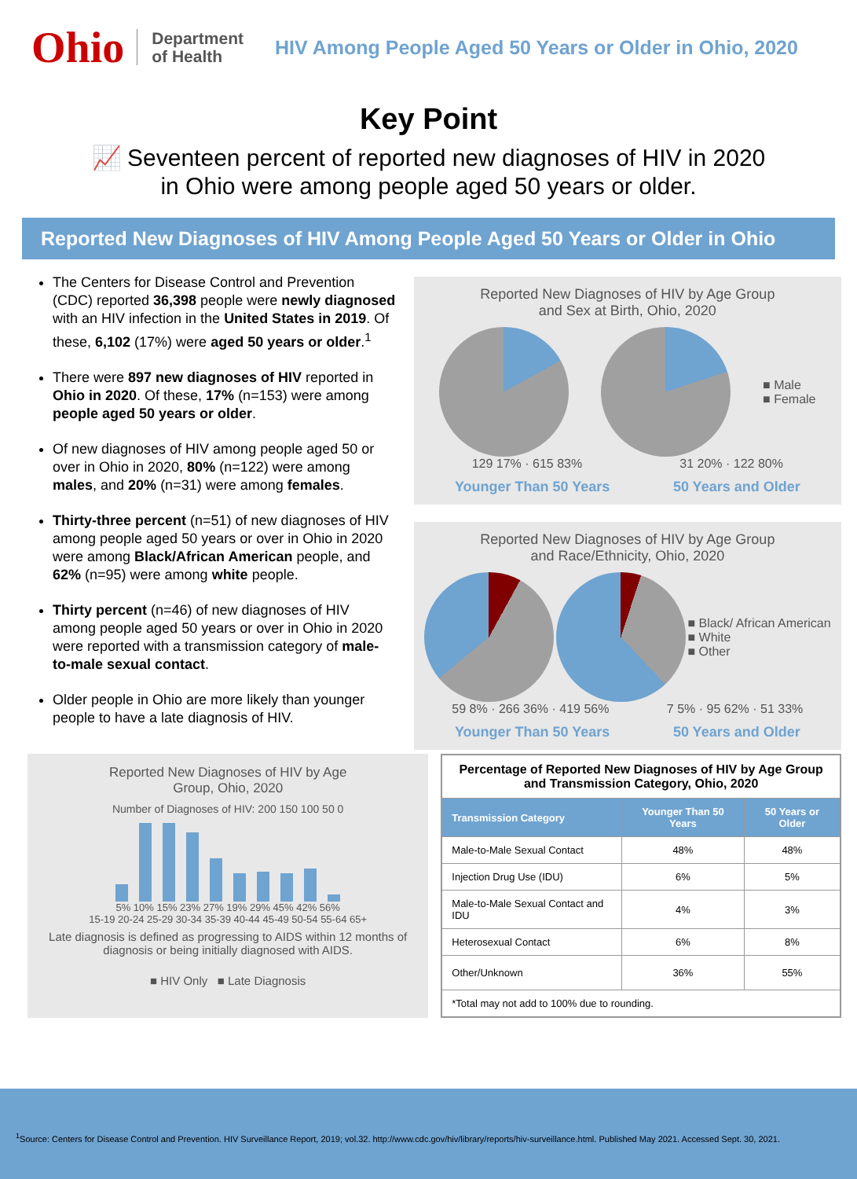Ohio
Department
of Health
HIV Among People Aged 50 Years or Older in Ohio, 2020
Key Point
📈 Seventeen percent of reported new diagnoses of HIV in 2020
in Ohio were among people aged 50 years or older.
Reported New Diagnoses of HIV Among People Aged 50 Years or Older in Ohio
The Centers for Disease Control and Prevention (CDC) reported 36,398 people were newly diagnosed with an HIV infection in the United States in 2019. Of these, 6,102 (17%) were aged 50 years or older.<sup>1</sup>
There were 897 new diagnoses of HIV reported in Ohio in 2020. Of these, 17% (n=153) were among people aged 50 years or older.
Of new diagnoses of HIV among people aged 50 or over in Ohio in 2020, 80% (n=122) were among males, and 20% (n=31) were among females.
Thirty-three percent (n=51) of new diagnoses of HIV among people aged 50 years or over in Ohio in 2020 were among Black/African American people, and 62% (n=95) were among white people.
Thirty percent (n=46) of new diagnoses of HIV among people aged 50 years or over in Ohio in 2020 were reported with a transmission category of male-to-male sexual contact.
Older people in Ohio are more likely than younger people to have a late diagnosis of HIV.
Reported New Diagnoses of HIV by Age Group
and Sex at Birth, Ohio, 2020
■ Male
■ Female
129 17% · 615 83% 31 20% · 122 80%
Younger Than 50 Years 50 Years and Older
Reported New Diagnoses of HIV by Age Group
and Race/Ethnicity, Ohio, 2020
■ Black/ African American
■ White
■ Other
59 8% · 266 36% · 419 56% 7 5% · 95 62% · 51 33%
Younger Than 50 Years 50 Years and Older
Reported New Diagnoses of HIV by Age
Group, Ohio, 2020
Number of Diagnoses of HIV: 200 150 100 50 0
5% 10% 15% 23% 27% 19% 29% 45% 42% 56%
15-19 20-24 25-29 30-34 35-39 40-44 45-49 50-54 55-64 65+
Late diagnosis is defined as progressing to AIDS within 12 months of diagnosis or being initially diagnosed with AIDS.
■ HIV Only ■ Late Diagnosis
| Percentage of Reported New Diagnoses of HIV by Age Group and Transmission Category, Ohio, 2020 | | |
| Transmission Category | Younger Than 50 Years | 50 Years or Older |
| Male-to-Male Sexual Contact | 48% | 48% |
| Injection Drug Use (IDU) | 6% | 5% |
| Male-to-Male Sexual Contact and IDU | 4% | 3% |
| Heterosexual Contact | 6% | 8% |
| Other/Unknown | 36% | 55% |
| *Total may not add to 100% due to rounding. | | |
<sup>1</sup> Source: Centers for Disease Control and Prevention. HIV Surveillance Report, 2019; vol.32. http://www.cdc.gov/hiv/library/reports/hiv-surveillance.html. Published May 2021. Accessed Sept. 30, 2021.